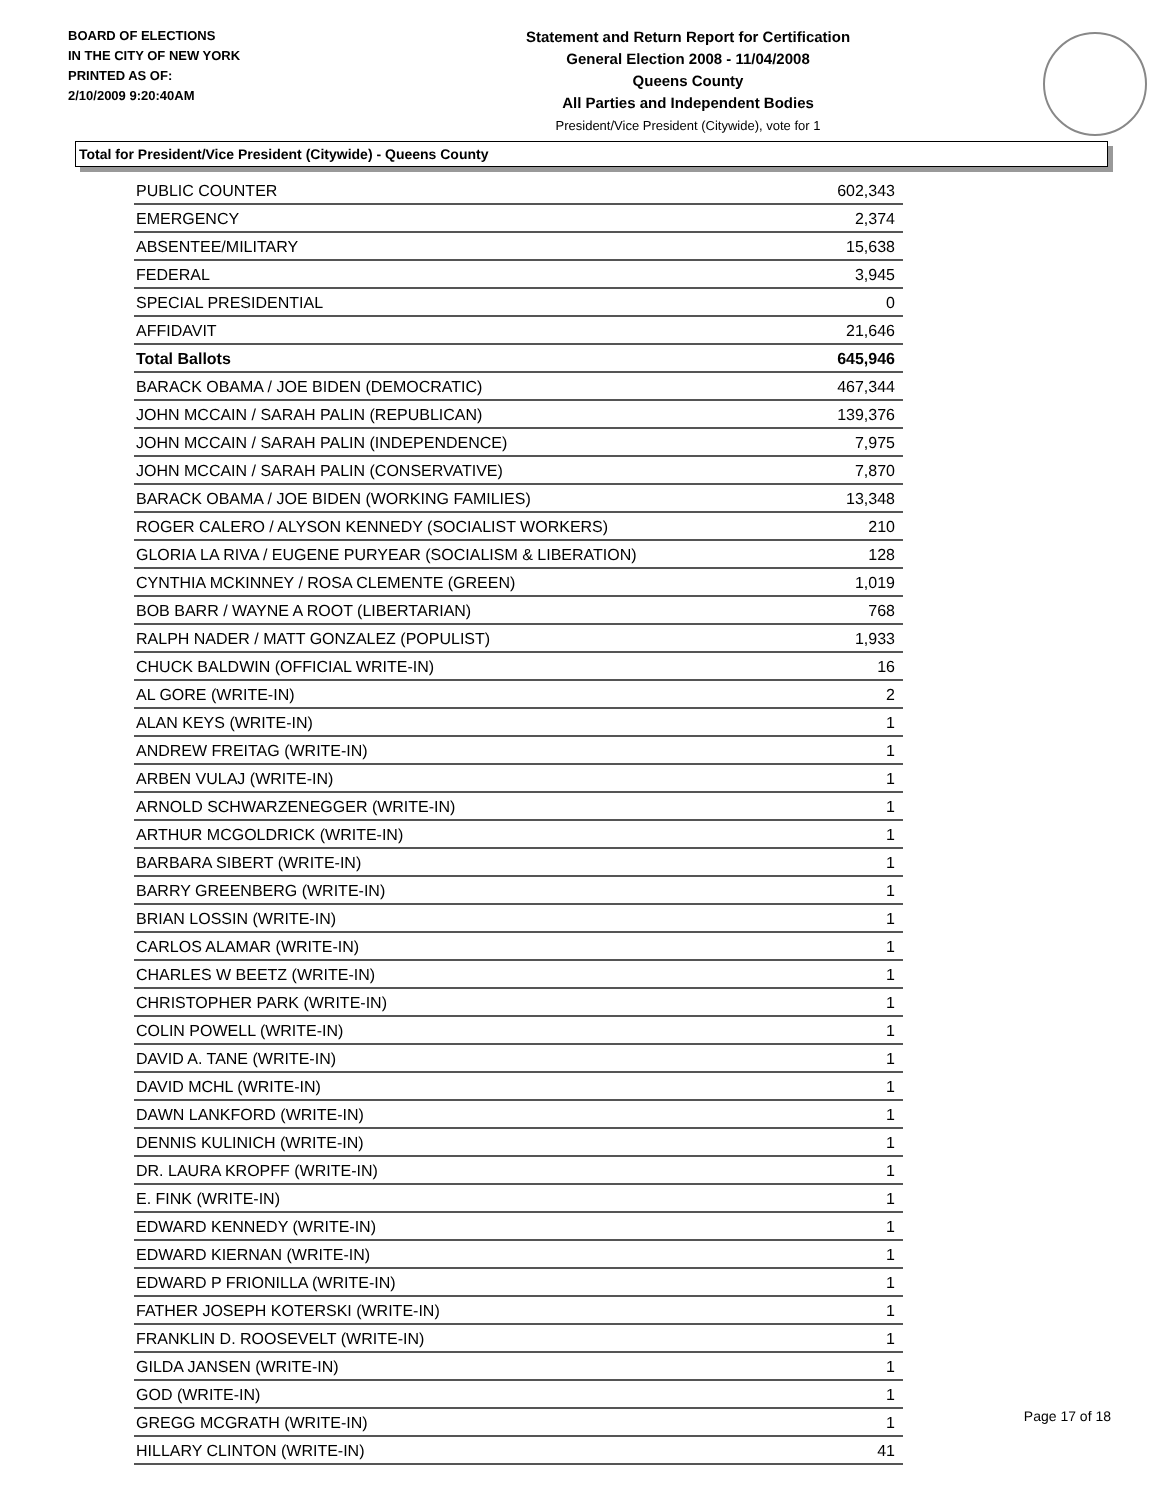BOARD OF ELECTIONS
IN THE CITY OF NEW YORK
PRINTED AS OF:
2/10/2009 9:20:40AM
Statement and Return Report for Certification
General Election 2008 - 11/04/2008
Queens County
All Parties and Independent Bodies
President/Vice President (Citywide), vote for 1
Total for President/Vice President (Citywide) - Queens County
| PUBLIC COUNTER | 602,343 |
| EMERGENCY | 2,374 |
| ABSENTEE/MILITARY | 15,638 |
| FEDERAL | 3,945 |
| SPECIAL PRESIDENTIAL | 0 |
| AFFIDAVIT | 21,646 |
| Total Ballots | 645,946 |
| BARACK OBAMA / JOE BIDEN (DEMOCRATIC) | 467,344 |
| JOHN MCCAIN / SARAH PALIN (REPUBLICAN) | 139,376 |
| JOHN MCCAIN / SARAH PALIN (INDEPENDENCE) | 7,975 |
| JOHN MCCAIN / SARAH PALIN (CONSERVATIVE) | 7,870 |
| BARACK OBAMA / JOE BIDEN (WORKING FAMILIES) | 13,348 |
| ROGER CALERO / ALYSON KENNEDY (SOCIALIST WORKERS) | 210 |
| GLORIA LA RIVA / EUGENE PURYEAR (SOCIALISM & LIBERATION) | 128 |
| CYNTHIA MCKINNEY / ROSA CLEMENTE (GREEN) | 1,019 |
| BOB BARR / WAYNE A ROOT (LIBERTARIAN) | 768 |
| RALPH NADER / MATT GONZALEZ (POPULIST) | 1,933 |
| CHUCK BALDWIN (OFFICIAL WRITE-IN) | 16 |
| AL GORE (WRITE-IN) | 2 |
| ALAN KEYS (WRITE-IN) | 1 |
| ANDREW FREITAG (WRITE-IN) | 1 |
| ARBEN VULAJ (WRITE-IN) | 1 |
| ARNOLD SCHWARZENEGGER (WRITE-IN) | 1 |
| ARTHUR MCGOLDRICK (WRITE-IN) | 1 |
| BARBARA SIBERT (WRITE-IN) | 1 |
| BARRY GREENBERG (WRITE-IN) | 1 |
| BRIAN LOSSIN (WRITE-IN) | 1 |
| CARLOS ALAMAR (WRITE-IN) | 1 |
| CHARLES W BEETZ (WRITE-IN) | 1 |
| CHRISTOPHER PARK (WRITE-IN) | 1 |
| COLIN POWELL (WRITE-IN) | 1 |
| DAVID A. TANE (WRITE-IN) | 1 |
| DAVID MCHL (WRITE-IN) | 1 |
| DAWN LANKFORD (WRITE-IN) | 1 |
| DENNIS KULINICH (WRITE-IN) | 1 |
| DR. LAURA KROPFF (WRITE-IN) | 1 |
| E. FINK (WRITE-IN) | 1 |
| EDWARD KENNEDY (WRITE-IN) | 1 |
| EDWARD KIERNAN (WRITE-IN) | 1 |
| EDWARD P FRIONILLA (WRITE-IN) | 1 |
| FATHER JOSEPH KOTERSKI (WRITE-IN) | 1 |
| FRANKLIN D. ROOSEVELT (WRITE-IN) | 1 |
| GILDA JANSEN (WRITE-IN) | 1 |
| GOD (WRITE-IN) | 1 |
| GREGG MCGRATH (WRITE-IN) | 1 |
| HILLARY CLINTON (WRITE-IN) | 41 |
Page 17 of 18